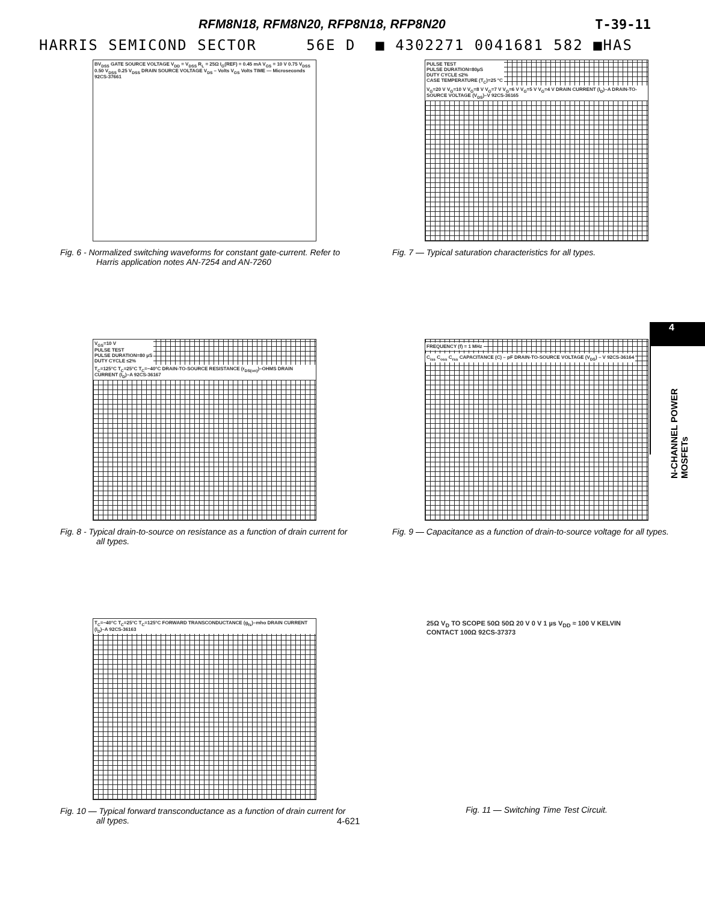RFM8N18, RFM8N20, RFP8N18, RFP8N20 T-39-11
HARRIS SEMICOND SECTOR 56E D ■ 4302271 0041681 582 ■HAS
BV<sub>DSS</sub> GATE SOURCE VOLTAGE V<sub>DD</sub> = V<sub>DSS</sub> R<sub>L</sub> = 25Ω I<sub>G</sub>(REF) = 0.45 mA V<sub>GS</sub> = 10 V 0.75 V<sub>DSS</sub> 0.50 V<sub>DSS</sub> 0.25 V<sub>DSS</sub> DRAIN SOURCE VOLTAGE V<sub>DS</sub> – Volts V<sub>GS</sub> Volts TIME — Microseconds 92CS-37661
Fig. 6 - Normalized switching waveforms for constant gate-current. Refer to Harris application notes AN-7254 and AN-7260
PULSE TEST
PULSE DURATION=80µS
DUTY CYCLE ≤2%
CASE TEMPERATURE (T<sub>C</sub>)=25 °C V<sub>G</sub>=20 V V<sub>G</sub>=10 V V<sub>G</sub>=8 V V<sub>G</sub>=7 V V<sub>G</sub>=6 V V<sub>G</sub>=5 V V<sub>G</sub>=4 V DRAIN CURRENT (I<sub>D</sub>)–A DRAIN-TO-SOURCE VOLTAGE (V<sub>DS</sub>)–V 92CS-36165
Fig. 7 — Typical saturation characteristics for all types.
V<sub>GS</sub>=10 V
PULSE TEST
PULSE DURATION=80 µS
DUTY CYCLE ≤2% T<sub>C</sub>=125°C T<sub>C</sub>=25°C T<sub>C</sub>=−40°C DRAIN-TO-SOURCE RESISTANCE (r<sub>DS(on)</sub>)–OHMS DRAIN CURRENT (I<sub>D</sub>)–A 92CS-36167
Fig. 8 - Typical drain-to-source on resistance as a function of drain current for all types.
FREQUENCY (f) = 1 MHz C<sub>iss</sub> C<sub>oss</sub> C<sub>rss</sub> CAPACITANCE (C) – pF DRAIN-TO-SOURCE VOLTAGE (V<sub>DS</sub>) – V 92CS-36164
Fig. 9 — Capacitance as a function of drain-to-source voltage for all types.
T<sub>C</sub>=−40°C T<sub>C</sub>=25°C T<sub>C</sub>=125°C FORWARD TRANSCONDUCTANCE (g<sub>fs</sub>)–mho DRAIN CURRENT (I<sub>D</sub>)–A 92CS-36163
Fig. 10 — Typical forward transconductance as a function of drain current for all types.
25Ω V<sub>D</sub> TO SCOPE 50Ω 50Ω 20 V 0 V 1 µs V<sub>DD</sub> ≈ 100 V KELVIN CONTACT 100Ω 92CS-37373
Fig. 11 — Switching Time Test Circuit.
4
N-CHANNEL POWER MOSFETs
4-621